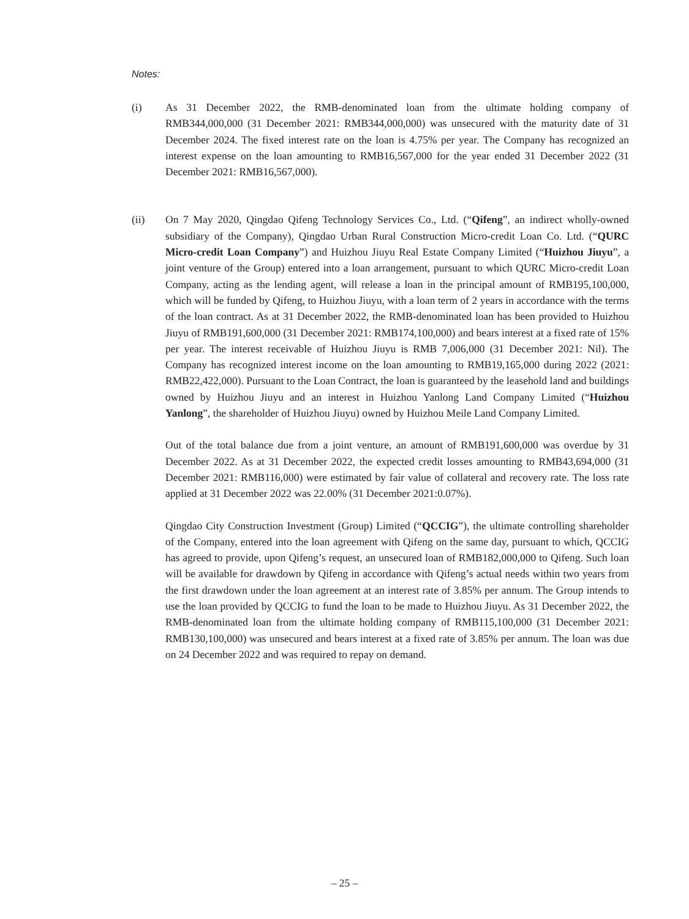Notes:
(i) As 31 December 2022, the RMB-denominated loan from the ultimate holding company of RMB344,000,000 (31 December 2021: RMB344,000,000) was unsecured with the maturity date of 31 December 2024. The fixed interest rate on the loan is 4.75% per year. The Company has recognized an interest expense on the loan amounting to RMB16,567,000 for the year ended 31 December 2022 (31 December 2021: RMB16,567,000).
(ii) On 7 May 2020, Qingdao Qifeng Technology Services Co., Ltd. (“Qifeng”, an indirect wholly-owned subsidiary of the Company), Qingdao Urban Rural Construction Micro-credit Loan Co. Ltd. (“QURC Micro-credit Loan Company”) and Huizhou Jiuyu Real Estate Company Limited (“Huizhou Jiuyu”, a joint venture of the Group) entered into a loan arrangement, pursuant to which QURC Micro-credit Loan Company, acting as the lending agent, will release a loan in the principal amount of RMB195,100,000, which will be funded by Qifeng, to Huizhou Jiuyu, with a loan term of 2 years in accordance with the terms of the loan contract. As at 31 December 2022, the RMB-denominated loan has been provided to Huizhou Jiuyu of RMB191,600,000 (31 December 2021: RMB174,100,000) and bears interest at a fixed rate of 15% per year. The interest receivable of Huizhou Jiuyu is RMB 7,006,000 (31 December 2021: Nil). The Company has recognized interest income on the loan amounting to RMB19,165,000 during 2022 (2021: RMB22,422,000). Pursuant to the Loan Contract, the loan is guaranteed by the leasehold land and buildings owned by Huizhou Jiuyu and an interest in Huizhou Yanlong Land Company Limited (“Huizhou Yanlong”, the shareholder of Huizhou Jiuyu) owned by Huizhou Meile Land Company Limited.
Out of the total balance due from a joint venture, an amount of RMB191,600,000 was overdue by 31 December 2022. As at 31 December 2022, the expected credit losses amounting to RMB43,694,000 (31 December 2021: RMB116,000) were estimated by fair value of collateral and recovery rate. The loss rate applied at 31 December 2022 was 22.00% (31 December 2021:0.07%).
Qingdao City Construction Investment (Group) Limited (“QCCIG”), the ultimate controlling shareholder of the Company, entered into the loan agreement with Qifeng on the same day, pursuant to which, QCCIG has agreed to provide, upon Qifeng’s request, an unsecured loan of RMB182,000,000 to Qifeng. Such loan will be available for drawdown by Qifeng in accordance with Qifeng’s actual needs within two years from the first drawdown under the loan agreement at an interest rate of 3.85% per annum. The Group intends to use the loan provided by QCCIG to fund the loan to be made to Huizhou Jiuyu. As 31 December 2022, the RMB-denominated loan from the ultimate holding company of RMB115,100,000 (31 December 2021: RMB130,100,000) was unsecured and bears interest at a fixed rate of 3.85% per annum. The loan was due on 24 December 2022 and was required to repay on demand.
– 25 –